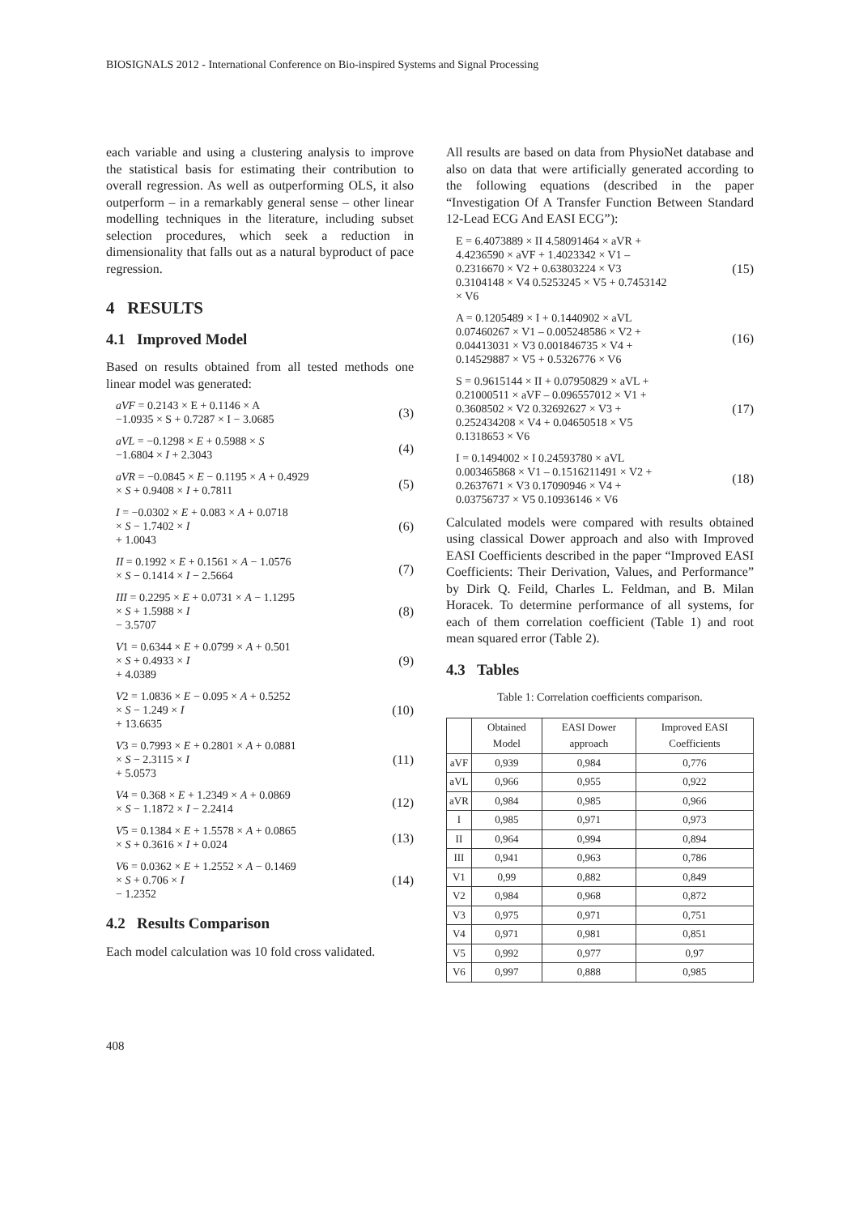BIOSIGNALS 2012 - International Conference on Bio-inspired Systems and Signal Processing
each variable and using a clustering analysis to improve the statistical basis for estimating their contribution to overall regression. As well as outperforming OLS, it also outperform – in a remarkably general sense – other linear modelling techniques in the literature, including subset selection procedures, which seek a reduction in dimensionality that falls out as a natural byproduct of pace regression.
4 RESULTS
4.1 Improved Model
Based on results obtained from all tested methods one linear model was generated:
aVF = 0.2143 × E + 0.1146 × A
−1.0935 × S + 0.7287 × I − 3.0685
(3)
aVL = −0.1298 × E + 0.5988 × S
−1.6804 × I + 2.3043
(4)
aVR = −0.0845 × E − 0.1195 × A + 0.4929
× S + 0.9408 × I + 0.7811
(5)
I = −0.0302 × E + 0.083 × A + 0.0718
× S − 1.7402 × I
+ 1.0043
(6)
II = 0.1992 × E + 0.1561 × A − 1.0576
× S − 0.1414 × I − 2.5664
(7)
III = 0.2295 × E + 0.0731 × A − 1.1295
× S + 1.5988 × I
− 3.5707
(8)
V1 = 0.6344 × E + 0.0799 × A + 0.501
× S + 0.4933 × I
+ 4.0389
(9)
V2 = 1.0836 × E − 0.095 × A + 0.5252
× S − 1.249 × I
+ 13.6635
(10)
V3 = 0.7993 × E + 0.2801 × A + 0.0881
× S − 2.3115 × I
+ 5.0573
(11)
V4 = 0.368 × E + 1.2349 × A + 0.0869
× S − 1.1872 × I − 2.2414
(12)
V5 = 0.1384 × E + 1.5578 × A + 0.0865
× S + 0.3616 × I + 0.024
(13)
V6 = 0.0362 × E + 1.2552 × A − 0.1469
× S + 0.706 × I
− 1.2352
(14)
4.2 Results Comparison
Each model calculation was 10 fold cross validated.
All results are based on data from PhysioNet database and also on data that were artificially generated according to the following equations (described in the paper “Investigation Of A Transfer Function Between Standard 12-Lead ECG And EASI ECG”):
E = 6.4073889 × II 4.58091464 × aVR +
4.4236590 × aVF + 1.4023342 × V1 –
0.2316670 × V2 + 0.63803224 × V3
0.3104148 × V4 0.5253245 × V5 + 0.7453142
× V6
(15)
A = 0.1205489 × I + 0.1440902 × aVL
0.07460267 × V1 – 0.005248586 × V2 +
0.04413031 × V3 0.001846735 × V4 +
0.14529887 × V5 + 0.5326776 × V6
(16)
S = 0.9615144 × II + 0.07950829 × aVL +
0.21000511 × aVF – 0.096557012 × V1 +
0.3608502 × V2 0.32692627 × V3 +
0.252434208 × V4 + 0.04650518 × V5
0.1318653 × V6
(17)
I = 0.1494002 × I 0.24593780 × aVL
0.003465868 × V1 – 0.1516211491 × V2 +
0.2637671 × V3 0.17090946 × V4 +
0.03756737 × V5 0.10936146 × V6
(18)
Calculated models were compared with results obtained using classical Dower approach and also with Improved EASI Coefficients described in the paper “Improved EASI Coefficients: Their Derivation, Values, and Performance” by Dirk Q. Feild, Charles L. Feldman, and B. Milan Horacek. To determine performance of all systems, for each of them correlation coefficient (Table 1) and root mean squared error (Table 2).
4.3 Tables
Table 1: Correlation coefficients comparison.
| | Obtained Model | EASI Dower approach | Improved EASI Coefficients |
| --- | --- | --- | --- |
| aVF | 0,939 | 0,984 | 0,776 |
| aVL | 0,966 | 0,955 | 0,922 |
| aVR | 0,984 | 0,985 | 0,966 |
| I | 0,985 | 0,971 | 0,973 |
| II | 0,964 | 0,994 | 0,894 |
| III | 0,941 | 0,963 | 0,786 |
| V1 | 0,99 | 0,882 | 0,849 |
| V2 | 0,984 | 0,968 | 0,872 |
| V3 | 0,975 | 0,971 | 0,751 |
| V4 | 0,971 | 0,981 | 0,851 |
| V5 | 0,992 | 0,977 | 0,97 |
| V6 | 0,997 | 0,888 | 0,985 |
408